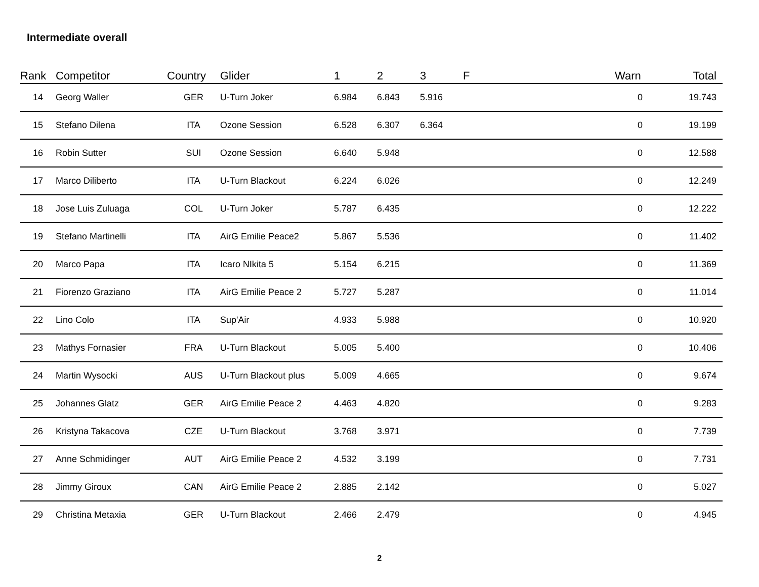Intermediate overall
| Rank | Competitor | Country | Glider | 1 | 2 | 3 | F | Warn | Total |
| --- | --- | --- | --- | --- | --- | --- | --- | --- | --- |
| 14 | Georg Waller | GER | U-Turn Joker | 6.984 | 6.843 | 5.916 | | 0 | 19.743 |
| 15 | Stefano Dilena | ITA | Ozone Session | 6.528 | 6.307 | 6.364 | | 0 | 19.199 |
| 16 | Robin Sutter | SUI | Ozone Session | 6.640 | 5.948 | | | 0 | 12.588 |
| 17 | Marco Diliberto | ITA | U-Turn Blackout | 6.224 | 6.026 | | | 0 | 12.249 |
| 18 | Jose Luis Zuluaga | COL | U-Turn Joker | 5.787 | 6.435 | | | 0 | 12.222 |
| 19 | Stefano Martinelli | ITA | AirG Emilie Peace2 | 5.867 | 5.536 | | | 0 | 11.402 |
| 20 | Marco Papa | ITA | Icaro NIkita 5 | 5.154 | 6.215 | | | 0 | 11.369 |
| 21 | Fiorenzo Graziano | ITA | AirG Emilie Peace 2 | 5.727 | 5.287 | | | 0 | 11.014 |
| 22 | Lino Colo | ITA | Sup'Air | 4.933 | 5.988 | | | 0 | 10.920 |
| 23 | Mathys Fornasier | FRA | U-Turn Blackout | 5.005 | 5.400 | | | 0 | 10.406 |
| 24 | Martin Wysocki | AUS | U-Turn Blackout plus | 5.009 | 4.665 | | | 0 | 9.674 |
| 25 | Johannes Glatz | GER | AirG Emilie Peace 2 | 4.463 | 4.820 | | | 0 | 9.283 |
| 26 | Kristyna Takacova | CZE | U-Turn Blackout | 3.768 | 3.971 | | | 0 | 7.739 |
| 27 | Anne Schmidinger | AUT | AirG Emilie Peace 2 | 4.532 | 3.199 | | | 0 | 7.731 |
| 28 | Jimmy Giroux | CAN | AirG Emilie Peace 2 | 2.885 | 2.142 | | | 0 | 5.027 |
| 29 | Christina Metaxia | GER | U-Turn Blackout | 2.466 | 2.479 | | | 0 | 4.945 |
2